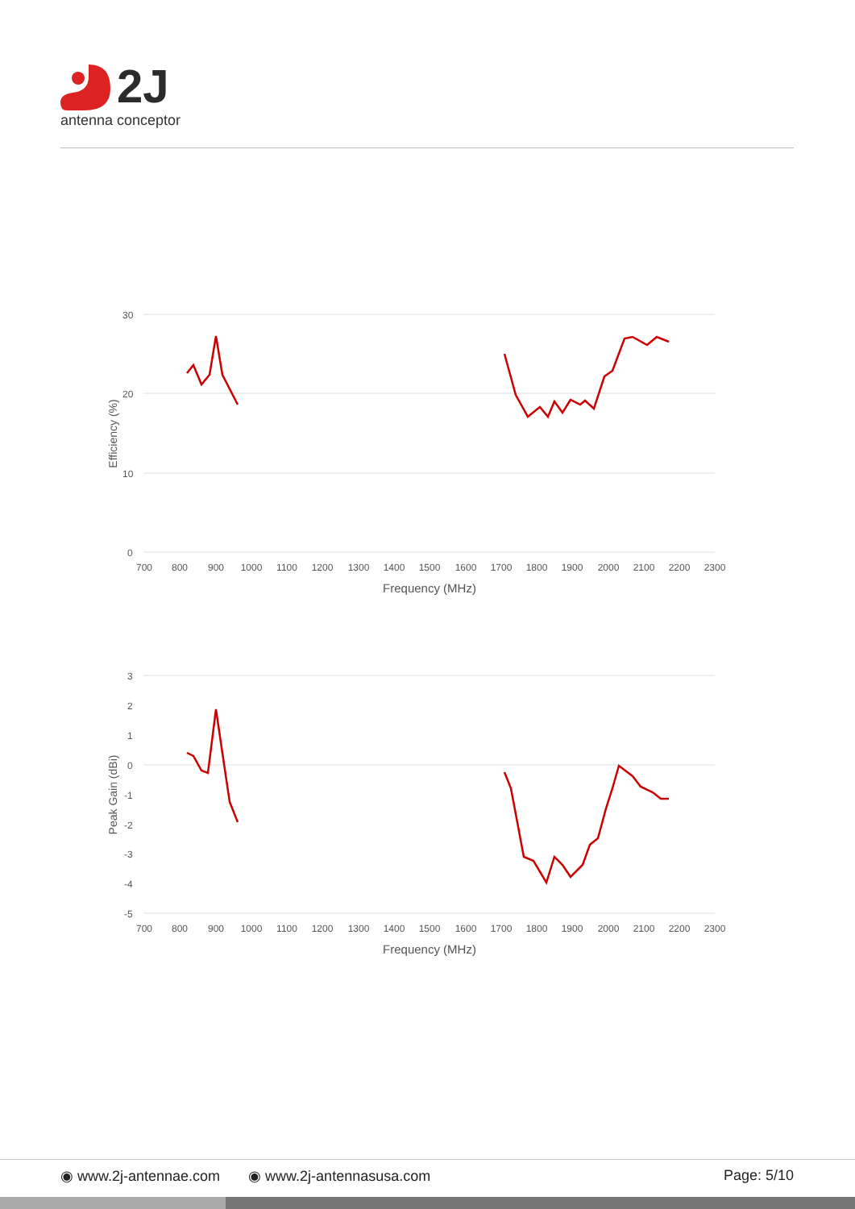2J
antenna conceptor
30
20
10
0
700
800
900
1000
1100
1200
1300
1400
1500
1600
1700
1800
1900
2000
2100
2200
2300
Frequency (MHz)
Efficiency (%)
3
2
1
0
-1
-2
-3
-4
-5
700
800
900
1000
1100
1200
1300
1400
1500
1600
1700
1800
1900
2000
2100
2200
2300
Frequency (MHz)
Peak Gain (dBi)
◉ www.2j-antennae.com ◉ www.2j-antennasusa.com Page: 5/10